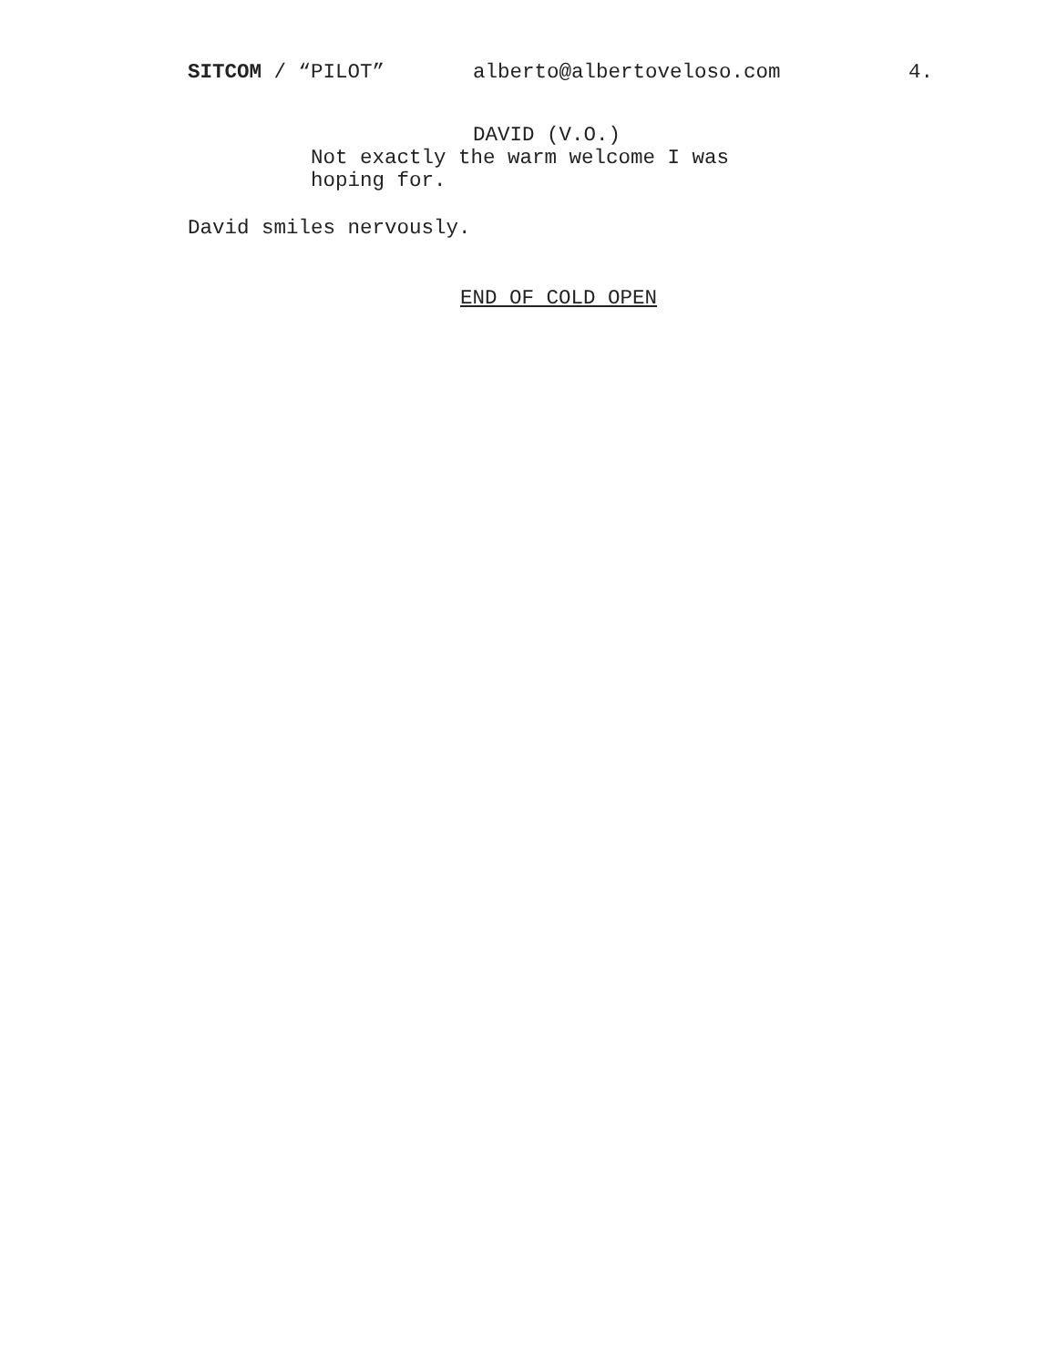SITCOM / “PILOT” alberto@albertoveloso.com 4.
DAVID (V.O.)
Not exactly the warm welcome I was hoping for.
David smiles nervously.
END OF COLD OPEN